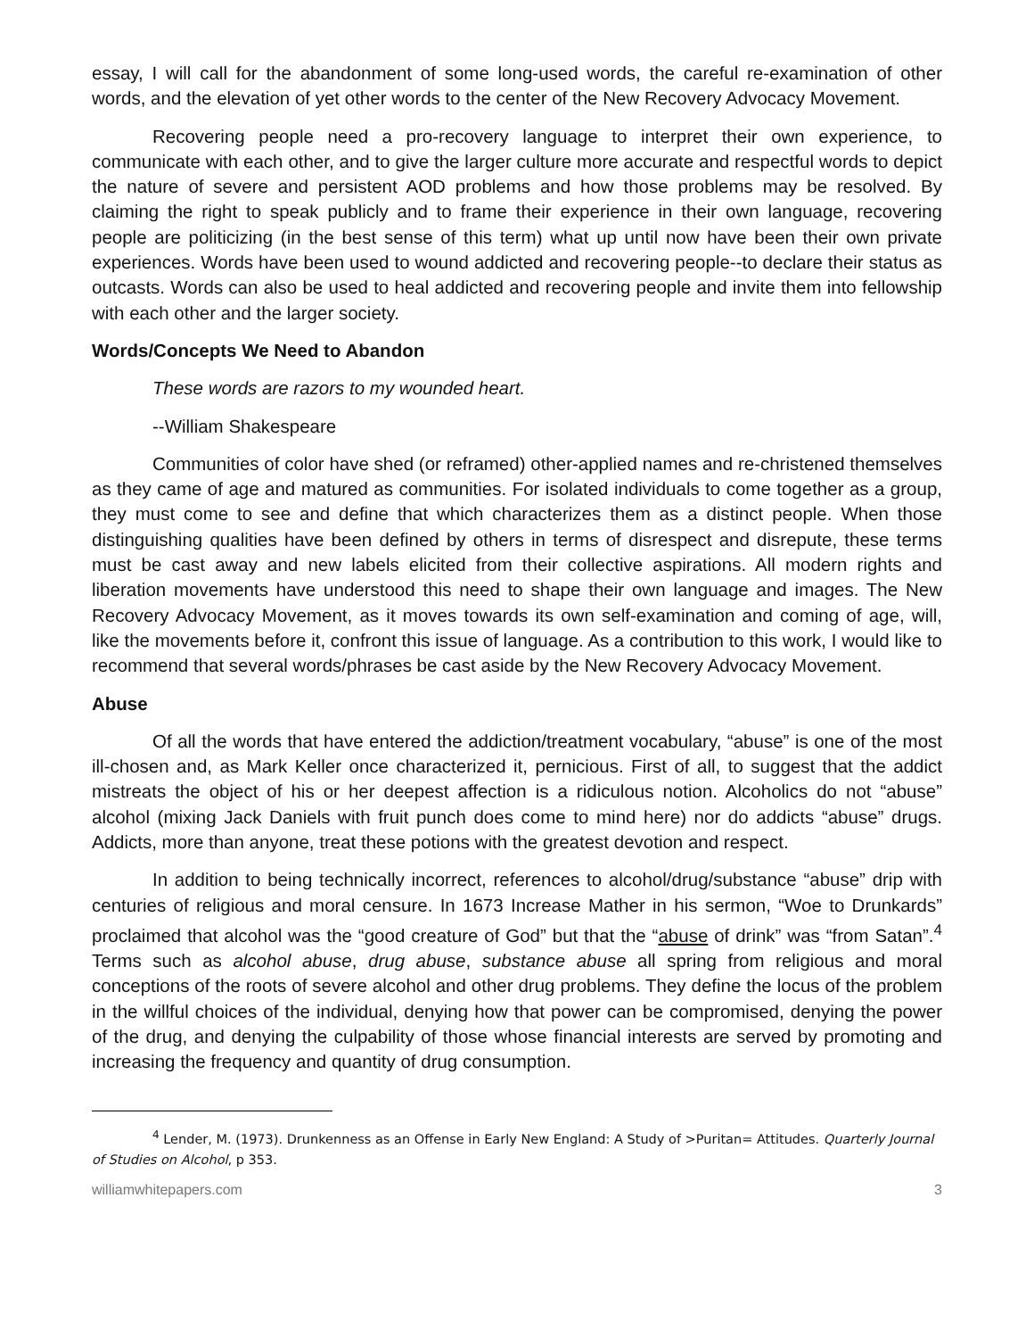essay, I will call for the abandonment of some long-used words, the careful re-examination of other words, and the elevation of yet other words to the center of the New Recovery Advocacy Movement.
Recovering people need a pro-recovery language to interpret their own experience, to communicate with each other, and to give the larger culture more accurate and respectful words to depict the nature of severe and persistent AOD problems and how those problems may be resolved. By claiming the right to speak publicly and to frame their experience in their own language, recovering people are politicizing (in the best sense of this term) what up until now have been their own private experiences. Words have been used to wound addicted and recovering people--to declare their status as outcasts. Words can also be used to heal addicted and recovering people and invite them into fellowship with each other and the larger society.
Words/Concepts We Need to Abandon
These words are razors to my wounded heart.
--William Shakespeare
Communities of color have shed (or reframed) other-applied names and re-christened themselves as they came of age and matured as communities. For isolated individuals to come together as a group, they must come to see and define that which characterizes them as a distinct people. When those distinguishing qualities have been defined by others in terms of disrespect and disrepute, these terms must be cast away and new labels elicited from their collective aspirations. All modern rights and liberation movements have understood this need to shape their own language and images. The New Recovery Advocacy Movement, as it moves towards its own self-examination and coming of age, will, like the movements before it, confront this issue of language. As a contribution to this work, I would like to recommend that several words/phrases be cast aside by the New Recovery Advocacy Movement.
Abuse
Of all the words that have entered the addiction/treatment vocabulary, “abuse” is one of the most ill-chosen and, as Mark Keller once characterized it, pernicious. First of all, to suggest that the addict mistreats the object of his or her deepest affection is a ridiculous notion. Alcoholics do not “abuse” alcohol (mixing Jack Daniels with fruit punch does come to mind here) nor do addicts “abuse” drugs. Addicts, more than anyone, treat these potions with the greatest devotion and respect.
In addition to being technically incorrect, references to alcohol/drug/substance “abuse” drip with centuries of religious and moral censure. In 1673 Increase Mather in his sermon, “Woe to Drunkards” proclaimed that alcohol was the “good creature of God” but that the “abuse of drink” was “from Satan”.<sup>4</sup> Terms such as alcohol abuse, drug abuse, substance abuse all spring from religious and moral conceptions of the roots of severe alcohol and other drug problems. They define the locus of the problem in the willful choices of the individual, denying how that power can be compromised, denying the power of the drug, and denying the culpability of those whose financial interests are served by promoting and increasing the frequency and quantity of drug consumption.
<sup>4</sup> Lender, M. (1973). Drunkenness as an Offense in Early New England: A Study of >Puritan= Attitudes. Quarterly Journal of Studies on Alcohol, p 353.
williamwhitepapers.com 3